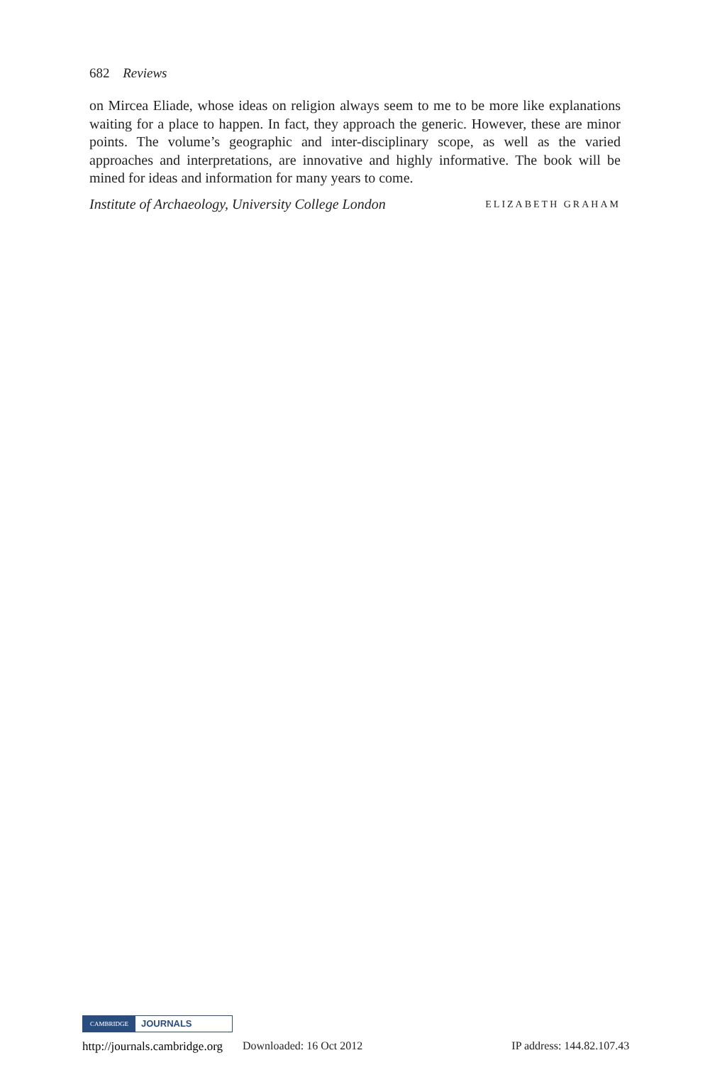682 Reviews
on Mircea Eliade, whose ideas on religion always seem to me to be more like explanations waiting for a place to happen. In fact, they approach the generic. However, these are minor points. The volume’s geographic and inter-disciplinary scope, as well as the varied approaches and interpretations, are innovative and highly informative. The book will be mined for ideas and information for many years to come.
Institute of Archaeology, University College London ELIZABETH GRAHAM
CAMBRIDGE JOURNALS
http://journals.cambridge.org Downloaded: 16 Oct 2012 IP address: 144.82.107.43